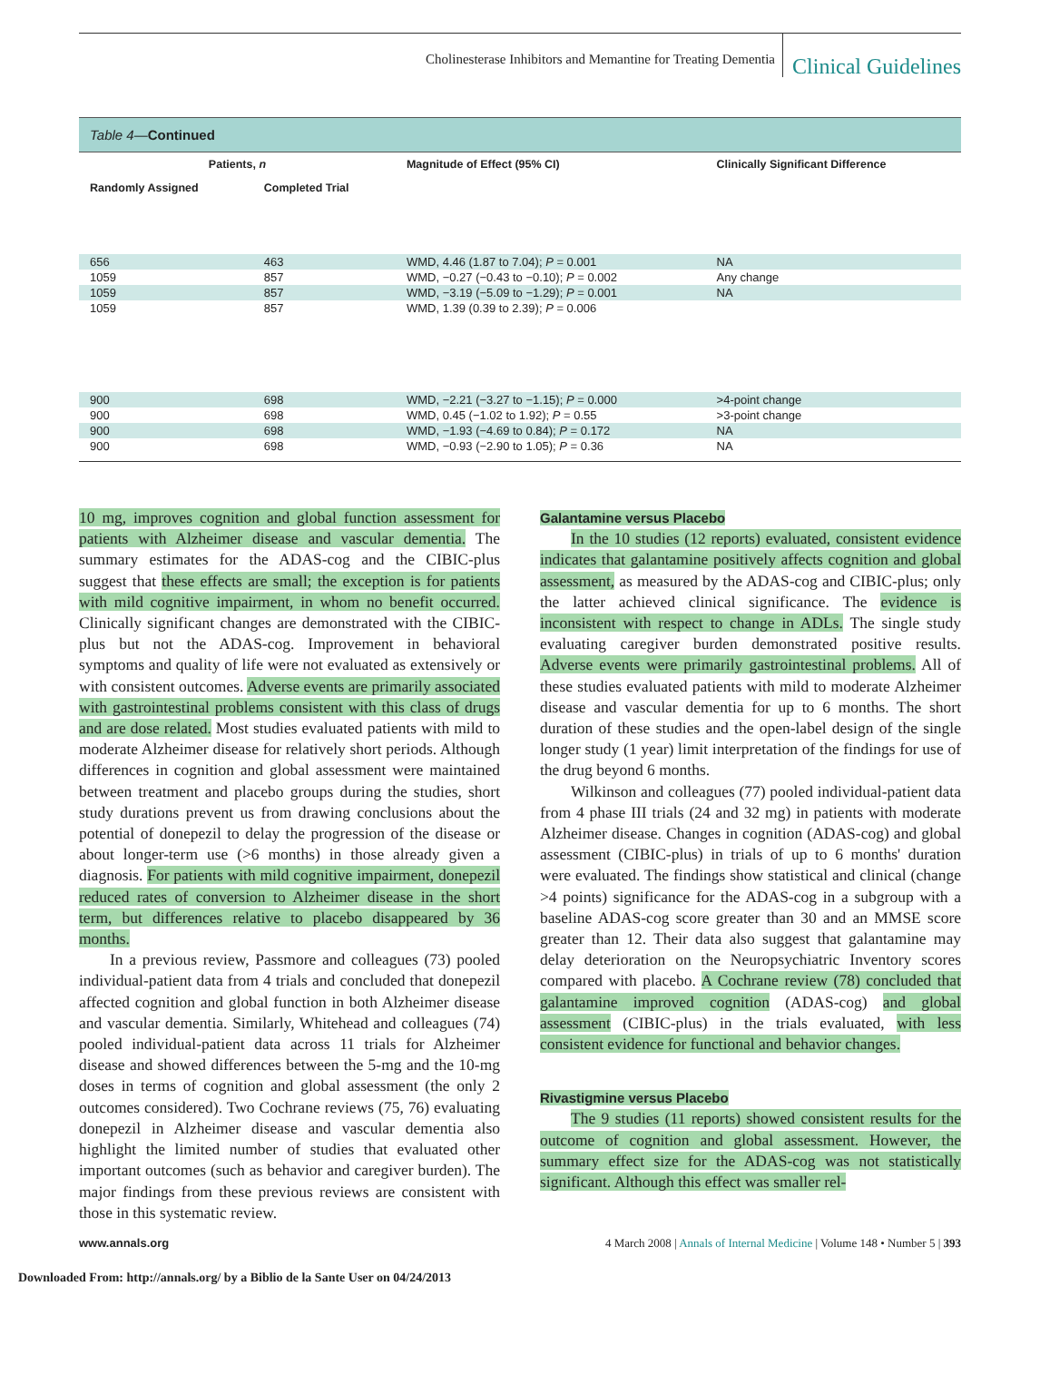Cholinesterase Inhibitors and Memantine for Treating Dementia Clinical Guidelines
Table 4—Continued
| Patients, n | | Magnitude of Effect (95% CI) | Clinically Significant Difference |
| --- | --- | --- | --- |
| Randomly Assigned | Completed Trial | | |
| 656 | 463 | WMD, 4.46 (1.87 to 7.04); P = 0.001 | NA |
| 1059 | 857 | WMD, −0.27 (−0.43 to −0.10); P = 0.002 | Any change |
| 1059 | 857 | WMD, −3.19 (−5.09 to −1.29); P = 0.001 | NA |
| 1059 | 857 | WMD, 1.39 (0.39 to 2.39); P = 0.006 | |
| 900 | 698 | WMD, −2.21 (−3.27 to −1.15); P = 0.000 | >4-point change |
| 900 | 698 | WMD, 0.45 (−1.02 to 1.92); P = 0.55 | >3-point change |
| 900 | 698 | WMD, −1.93 (−4.69 to 0.84); P = 0.172 | NA |
| 900 | 698 | WMD, −0.93 (−2.90 to 1.05); P = 0.36 | NA |
10 mg, improves cognition and global function assessment for patients with Alzheimer disease and vascular dementia. The summary estimates for the ADAS-cog and the CIBIC-plus suggest that these effects are small; the exception is for patients with mild cognitive impairment, in whom no benefit occurred. Clinically significant changes are demonstrated with the CIBIC-plus but not the ADAS-cog. Improvement in behavioral symptoms and quality of life were not evaluated as extensively or with consistent outcomes. Adverse events are primarily associated with gastrointestinal problems consistent with this class of drugs and are dose related. Most studies evaluated patients with mild to moderate Alzheimer disease for relatively short periods. Although differences in cognition and global assessment were maintained between treatment and placebo groups during the studies, short study durations prevent us from drawing conclusions about the potential of donepezil to delay the progression of the disease or about longer-term use (>6 months) in those already given a diagnosis. For patients with mild cognitive impairment, donepezil reduced rates of conversion to Alzheimer disease in the short term, but differences relative to placebo disappeared by 36 months.
In a previous review, Passmore and colleagues (73) pooled individual-patient data from 4 trials and concluded that donepezil affected cognition and global function in both Alzheimer disease and vascular dementia. Similarly, Whitehead and colleagues (74) pooled individual-patient data across 11 trials for Alzheimer disease and showed differences between the 5-mg and the 10-mg doses in terms of cognition and global assessment (the only 2 outcomes considered). Two Cochrane reviews (75, 76) evaluating donepezil in Alzheimer disease and vascular dementia also highlight the limited number of studies that evaluated other important outcomes (such as behavior and caregiver burden). The major findings from these previous reviews are consistent with those in this systematic review.
Galantamine versus Placebo
In the 10 studies (12 reports) evaluated, consistent evidence indicates that galantamine positively affects cognition and global assessment, as measured by the ADAS-cog and CIBIC-plus; only the latter achieved clinical significance. The evidence is inconsistent with respect to change in ADLs. The single study evaluating caregiver burden demonstrated positive results. Adverse events were primarily gastrointestinal problems. All of these studies evaluated patients with mild to moderate Alzheimer disease and vascular dementia for up to 6 months. The short duration of these studies and the open-label design of the single longer study (1 year) limit interpretation of the findings for use of the drug beyond 6 months.
Wilkinson and colleagues (77) pooled individual-patient data from 4 phase III trials (24 and 32 mg) in patients with moderate Alzheimer disease. Changes in cognition (ADAS-cog) and global assessment (CIBIC-plus) in trials of up to 6 months' duration were evaluated. The findings show statistical and clinical (change >4 points) significance for the ADAS-cog in a subgroup with a baseline ADAS-cog score greater than 30 and an MMSE score greater than 12. Their data also suggest that galantamine may delay deterioration on the Neuropsychiatric Inventory scores compared with placebo. A Cochrane review (78) concluded that galantamine improved cognition (ADAS-cog) and global assessment (CIBIC-plus) in the trials evaluated, with less consistent evidence for functional and behavior changes.
Rivastigmine versus Placebo
The 9 studies (11 reports) showed consistent results for the outcome of cognition and global assessment. However, the summary effect size for the ADAS-cog was not statistically significant. Although this effect was smaller rel-
www.annals.org 4 March 2008 | Annals of Internal Medicine | Volume 148 • Number 5 | 393
Downloaded From: http://annals.org/ by a Biblio de la Sante User on 04/24/2013